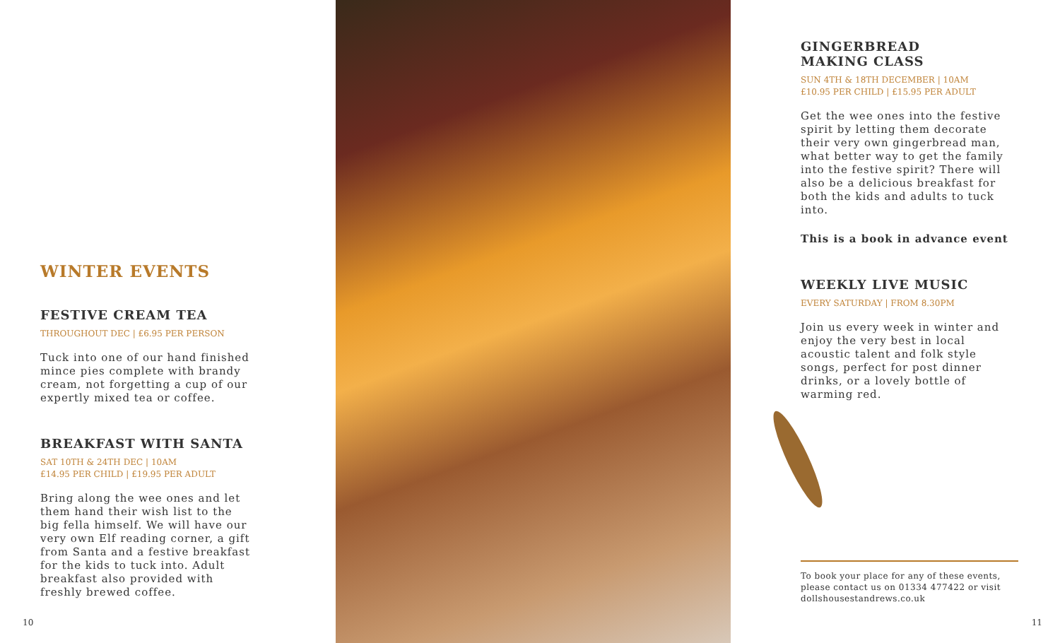WINTER EVENTS
FESTIVE CREAM TEA
THROUGHOUT DEC | £6.95 PER PERSON
Tuck into one of our hand finished mince pies complete with brandy cream, not forgetting a cup of our expertly mixed tea or coffee.
BREAKFAST WITH SANTA
SAT 10TH & 24TH DEC | 10AM
£14.95 PER CHILD | £19.95 PER ADULT
Bring along the wee ones and let them hand their wish list to the big fella himself. We will have our very own Elf reading corner, a gift from Santa and a festive breakfast for the kids to tuck into. Adult breakfast also provided with freshly brewed coffee.
10
GINGERBREAD
MAKING CLASS
SUN 4TH & 18TH DECEMBER | 10AM
£10.95 PER CHILD | £15.95 PER ADULT
Get the wee ones into the festive spirit by letting them decorate their very own gingerbread man, what better way to get the family into the festive spirit? There will also be a delicious breakfast for both the kids and adults to tuck into.
This is a book in advance event
WEEKLY LIVE MUSIC
EVERY SATURDAY | FROM 8.30PM
Join us every week in winter and enjoy the very best in local acoustic talent and folk style songs, perfect for post dinner drinks, or a lovely bottle of warming red.
To book your place for any of these events, please contact us on 01334 477422 or visit dollshousestandrews.co.uk
11